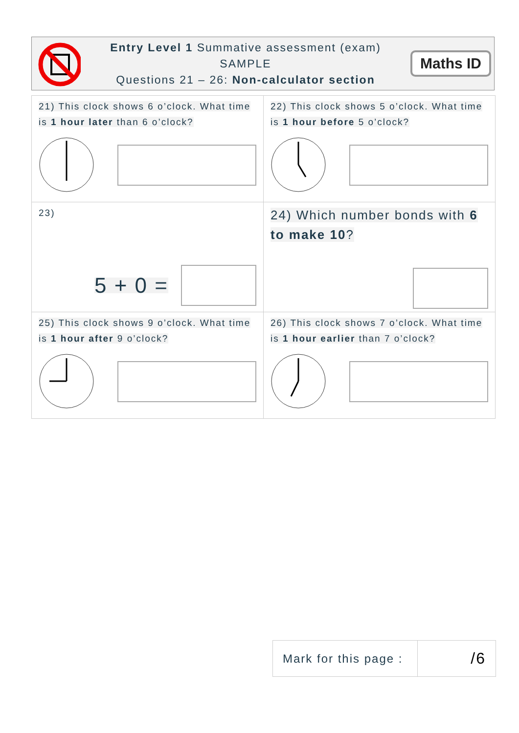Entry Level 1 Summative assessment (exam)
SAMPLE
Questions 21 – 26: Non-calculator section
Maths ID
| 21) This clock shows 6 o’clock. What time is 1 hour later than 6 o’clock? | 22) This clock shows 5 o’clock. What time is 1 hour before 5 o’clock? |
| 23) 5 + 0 = | 24) Which number bonds with 6 to make 10 ? |
| 25) This clock shows 9 o’clock. What time is 1 hour after 9 o’clock? | 26) This clock shows 7 o’clock. What time is 1 hour earlier than 7 o’clock? |
Mark for this page :
/6